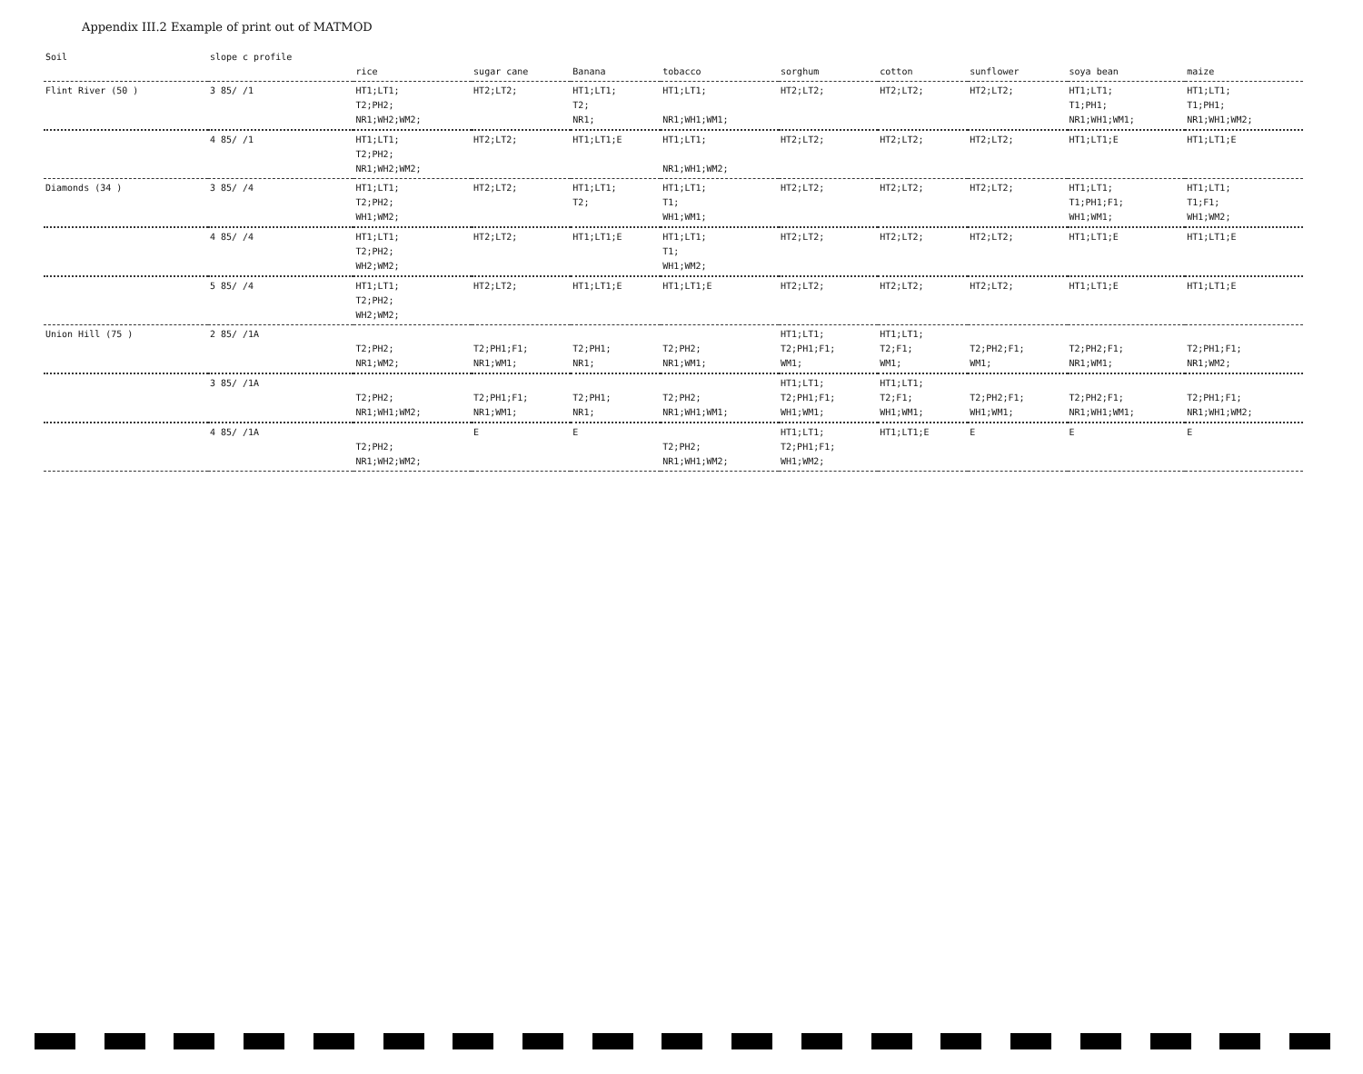Appendix III.2 Example of print out of MATMOD
| Soil | slope c profile | rice | sugar cane | Banana | tobacco | sorghum | cotton | sunflower | soya bean | maize |
| --- | --- | --- | --- | --- | --- | --- | --- | --- | --- | --- |
| Flint River (50 ) | 3 85/ /1 | HT1;LT1; T2;PH2; NR1;WH2;WM2; | HT2;LT2; | HT1;LT1; T2; NR1; | HT1;LT1; NR1;WH1;WM1; | HT2;LT2; | HT2;LT2; | HT2;LT2; | HT1;LT1; T1;PH1; NR1;WH1;WM1; | HT1;LT1; T1;PH1; NR1;WH1;WM2; |
| | 4 85/ /1 | HT1;LT1; T2;PH2; NR1;WH2;WM2; | HT2;LT2; | HT1;LT1;E | HT1;LT1; NR1;WH1;WM2; | HT2;LT2; | HT2;LT2; | HT2;LT2; | HT1;LT1;E | HT1;LT1;E |
| Diamonds (34 ) | 3 85/ /4 | HT1;LT1; T2;PH2; WH1;WM2; | HT2;LT2; | HT1;LT1; T2; | HT1;LT1; T1; WH1;WM1; | HT2;LT2; | HT2;LT2; | HT2;LT2; | HT1;LT1; T1;PH1;F1; WH1;WM1; | HT1;LT1; T1;F1; WH1;WM2; |
| | 4 85/ /4 | HT1;LT1; T2;PH2; WH2;WM2; | HT2;LT2; | HT1;LT1;E | HT1;LT1; T1; WH1;WM2; | HT2;LT2; | HT2;LT2; | HT2;LT2; | HT1;LT1;E | HT1;LT1;E |
| | 5 85/ /4 | HT1;LT1; T2;PH2; WH2;WM2; | HT2;LT2; | HT1;LT1;E | HT1;LT1;E | HT2;LT2; | HT2;LT2; | HT2;LT2; | HT1;LT1;E | HT1;LT1;E |
| Union Hill (75 ) | 2 85/ /1A | T2;PH2; NR1;WM2; | T2;PH1;F1; NR1;WM1; | T2;PH1; NR1; | T2;PH2; NR1;WM1; | HT1;LT1; T2;PH1;F1; WM1; | HT1;LT1; T2;F1; WM1; | T2;PH2;F1; WM1; | T2;PH2;F1; NR1;WM1; | T2;PH1;F1; NR1;WM2; |
| | 3 85/ /1A | T2;PH2; NR1;WH1;WM2; | T2;PH1;F1; NR1;WM1; | T2;PH1; NR1; | T2;PH2; NR1;WH1;WM1; | HT1;LT1; T2;PH1;F1; WH1;WM1; | HT1;LT1; T2;F1; WH1;WM1; | T2;PH2;F1; WH1;WM1; | T2;PH2;F1; NR1;WH1;WM1; | T2;PH1;F1; NR1;WH1;WM2; |
| | 4 85/ /1A | T2;PH2; NR1;WH2;WM2; | E | E | T2;PH2; NR1;WH1;WM2; | HT1;LT1; T2;PH1;F1; WH1;WM2; | HT1;LT1;E | E | E | E |